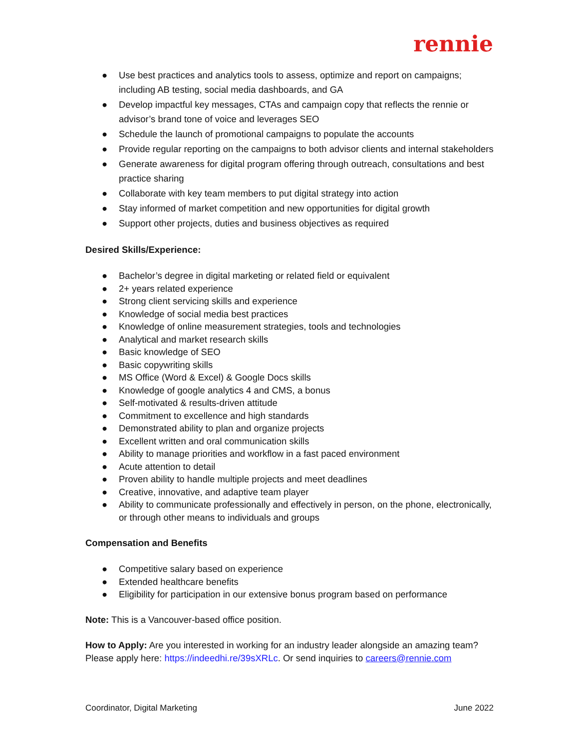rennie
● Use best practices and analytics tools to assess, optimize and report on campaigns; including AB testing, social media dashboards, and GA
● Develop impactful key messages, CTAs and campaign copy that reflects the rennie or advisor’s brand tone of voice and leverages SEO
● Schedule the launch of promotional campaigns to populate the accounts
● Provide regular reporting on the campaigns to both advisor clients and internal stakeholders
● Generate awareness for digital program offering through outreach, consultations and best practice sharing
● Collaborate with key team members to put digital strategy into action
● Stay informed of market competition and new opportunities for digital growth
● Support other projects, duties and business objectives as required
Desired Skills/Experience:
● Bachelor’s degree in digital marketing or related field or equivalent
● 2+ years related experience
● Strong client servicing skills and experience
● Knowledge of social media best practices
● Knowledge of online measurement strategies, tools and technologies
● Analytical and market research skills
● Basic knowledge of SEO
● Basic copywriting skills
● MS Office (Word & Excel) & Google Docs skills
● Knowledge of google analytics 4 and CMS, a bonus
● Self-motivated & results-driven attitude
● Commitment to excellence and high standards
● Demonstrated ability to plan and organize projects
● Excellent written and oral communication skills
● Ability to manage priorities and workflow in a fast paced environment
● Acute attention to detail
● Proven ability to handle multiple projects and meet deadlines
● Creative, innovative, and adaptive team player
● Ability to communicate professionally and effectively in person, on the phone, electronically, or through other means to individuals and groups
Compensation and Benefits
● Competitive salary based on experience
● Extended healthcare benefits
● Eligibility for participation in our extensive bonus program based on performance
Note: This is a Vancouver-based office position.
How to Apply: Are you interested in working for an industry leader alongside an amazing team? Please apply here: https://indeedhi.re/39sXRLc. Or send inquiries to careers@rennie.com
Coordinator, Digital Marketing June 2022